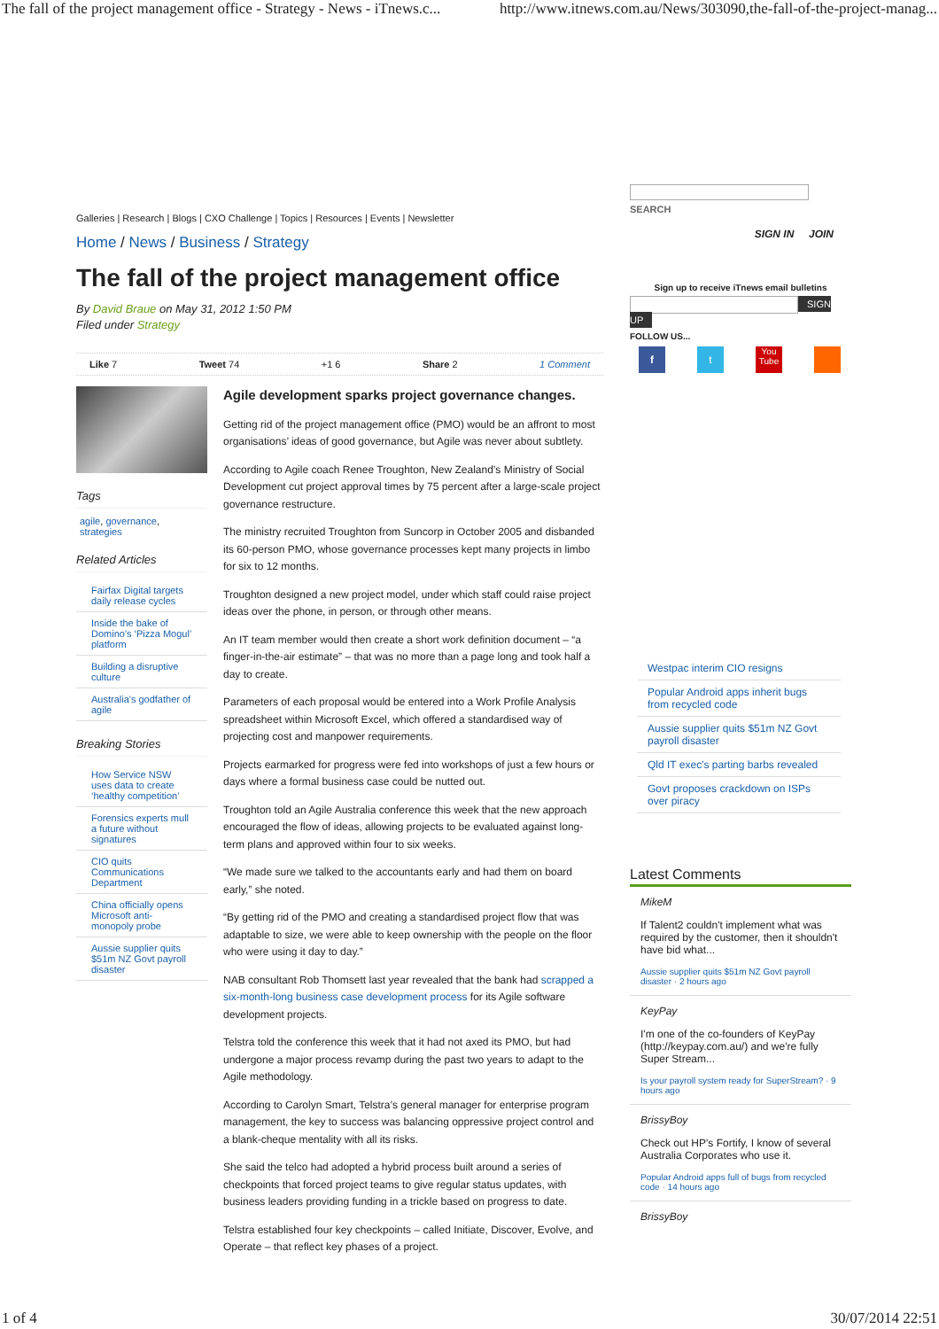The fall of the project management office - Strategy - News - iTnews.c... http://www.itnews.com.au/News/303090,the-fall-of-the-project-manag...
Galleries | Research | Blogs | CXO Challenge | Topics | Resources | Events | Newsletter
Home / News / Business / Strategy
The fall of the project management office
By David Braue on May 31, 2012 1:50 PM
Filed under Strategy
Like 7 Tweet 74 +1 6 Share 2 1 Comment
Tags
agile, governance, strategies
Related Articles
Fairfax Digital targets daily release cycles
Inside the bake of Domino's ‘Pizza Mogul’ platform
Building a disruptive culture
Australia's godfather of agile
Breaking Stories
How Service NSW uses data to create ‘healthy competition’
Forensics experts mull a future without signatures
CIO quits Communications Department
China officially opens Microsoft anti-monopoly probe
Aussie supplier quits $51m NZ Govt payroll disaster
Agile development sparks project governance changes.
Getting rid of the project management office (PMO) would be an affront to most organisations’ ideas of good governance, but Agile was never about subtlety.
According to Agile coach Renee Troughton, New Zealand’s Ministry of Social Development cut project approval times by 75 percent after a large-scale project governance restructure.
The ministry recruited Troughton from Suncorp in October 2005 and disbanded its 60-person PMO, whose governance processes kept many projects in limbo for six to 12 months.
Troughton designed a new project model, under which staff could raise project ideas over the phone, in person, or through other means.
An IT team member would then create a short work definition document – “a finger-in-the-air estimate” – that was no more than a page long and took half a day to create.
Parameters of each proposal would be entered into a Work Profile Analysis spreadsheet within Microsoft Excel, which offered a standardised way of projecting cost and manpower requirements.
Projects earmarked for progress were fed into workshops of just a few hours or days where a formal business case could be nutted out.
Troughton told an Agile Australia conference this week that the new approach encouraged the flow of ideas, allowing projects to be evaluated against long-term plans and approved within four to six weeks.
“We made sure we talked to the accountants early and had them on board early,” she noted.
“By getting rid of the PMO and creating a standardised project flow that was adaptable to size, we were able to keep ownership with the people on the floor who were using it day to day.”
NAB consultant Rob Thomsett last year revealed that the bank had scrapped a six-month-long business case development process for its Agile software development projects.
Telstra told the conference this week that it had not axed its PMO, but had undergone a major process revamp during the past two years to adapt to the Agile methodology.
According to Carolyn Smart, Telstra’s general manager for enterprise program management, the key to success was balancing oppressive project control and a blank-cheque mentality with all its risks.
She said the telco had adopted a hybrid process built around a series of checkpoints that forced project teams to give regular status updates, with business leaders providing funding in a trickle based on progress to date.
Telstra established four key checkpoints – called Initiate, Discover, Evolve, and Operate – that reflect key phases of a project.
SEARCH
SIGN IN JOIN
Sign up to receive iTnews email bulletins
SIGN UP
FOLLOW US...
f t You Tube
Westpac interim CIO resigns
Popular Android apps inherit bugs from recycled code
Aussie supplier quits $51m NZ Govt payroll disaster
Qld IT exec's parting barbs revealed
Govt proposes crackdown on ISPs over piracy
Latest Comments
MikeM
If Talent2 couldn't implement what was required by the customer, then it shouldn't have bid what...
Aussie supplier quits $51m NZ Govt payroll disaster · 2 hours ago
KeyPay
I'm one of the co-founders of KeyPay (http://keypay.com.au/) and we're fully Super Stream...
Is your payroll system ready for SuperStream? · 9 hours ago
BrissyBoy
Check out HP's Fortify, I know of several Australia Corporates who use it.
Popular Android apps full of bugs from recycled code · 14 hours ago
BrissyBoy
1 of 4 30/07/2014 22:51